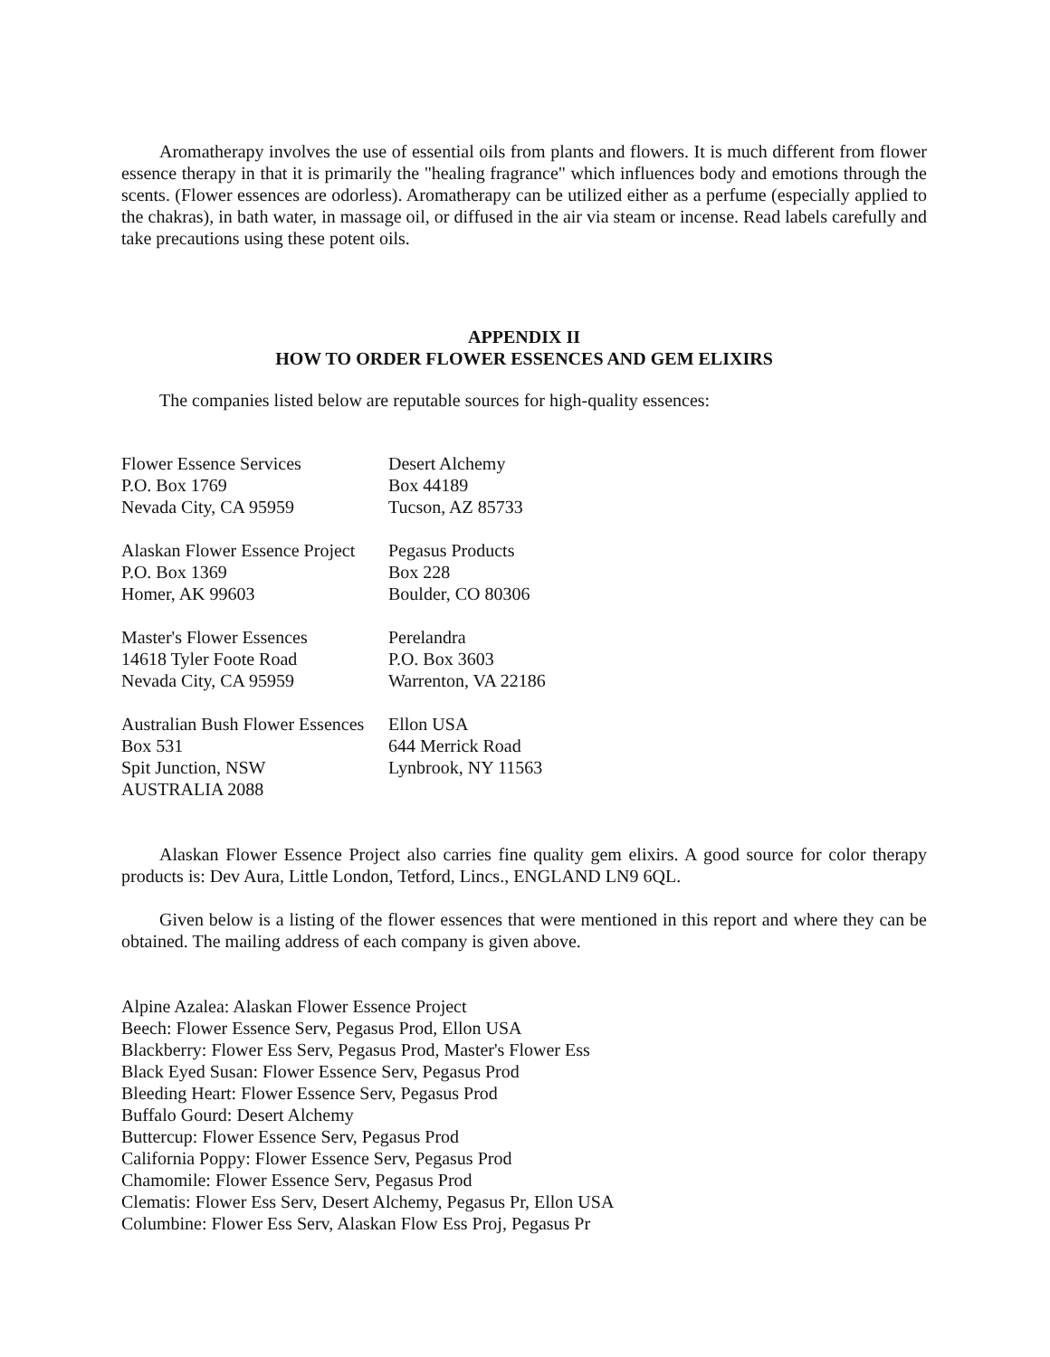Aromatherapy involves the use of essential oils from plants and flowers. It is much different from flower essence therapy in that it is primarily the "healing fragrance" which influences body and emotions through the scents. (Flower essences are odorless). Aromatherapy can be utilized either as a perfume (especially applied to the chakras), in bath water, in massage oil, or diffused in the air via steam or incense. Read labels carefully and take precautions using these potent oils.
APPENDIX II
HOW TO ORDER FLOWER ESSENCES AND GEM ELIXIRS
The companies listed below are reputable sources for high-quality essences:
Flower Essence Services
Desert Alchemy
P.O. Box 1769
Box 44189
Nevada City, CA 95959
Tucson, AZ 85733
Alaskan Flower Essence Project
Pegasus Products
P.O. Box 1369
Box 228
Homer, AK 99603
Boulder, CO 80306
Master's Flower Essences
Perelandra
14618 Tyler Foote Road
P.O. Box 3603
Nevada City, CA 95959
Warrenton, VA 22186
Australian Bush Flower Essences
Ellon USA
Box 531
644 Merrick Road
Spit Junction, NSW
Lynbrook, NY 11563
AUSTRALIA 2088
Alaskan Flower Essence Project also carries fine quality gem elixirs. A good source for color therapy products is: Dev Aura, Little London, Tetford, Lincs., ENGLAND LN9 6QL.
Given below is a listing of the flower essences that were mentioned in this report and where they can be obtained. The mailing address of each company is given above.
Alpine Azalea: Alaskan Flower Essence Project
Beech: Flower Essence Serv, Pegasus Prod, Ellon USA
Blackberry: Flower Ess Serv, Pegasus Prod, Master's Flower Ess
Black Eyed Susan: Flower Essence Serv, Pegasus Prod
Bleeding Heart: Flower Essence Serv, Pegasus Prod
Buffalo Gourd: Desert Alchemy
Buttercup: Flower Essence Serv, Pegasus Prod
California Poppy: Flower Essence Serv, Pegasus Prod
Chamomile: Flower Essence Serv, Pegasus Prod
Clematis: Flower Ess Serv, Desert Alchemy, Pegasus Pr, Ellon USA
Columbine: Flower Ess Serv, Alaskan Flow Ess Proj, Pegasus Pr